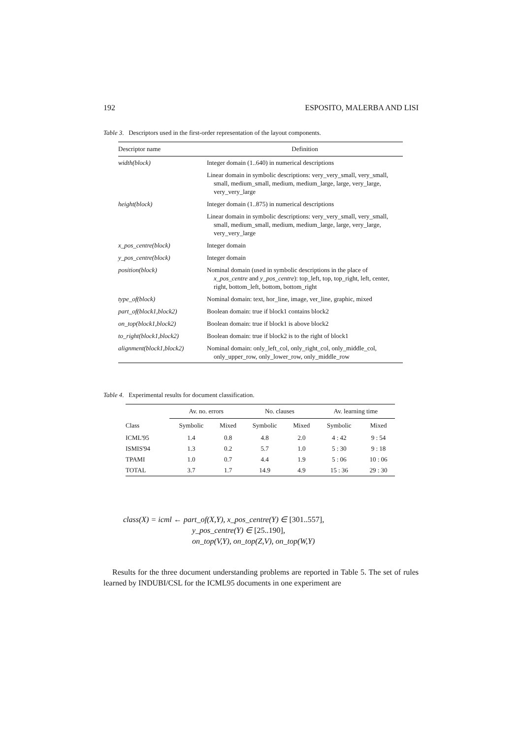192 ESPOSITO, MALERBA AND LISI
Table 3. Descriptors used in the first-order representation of the layout components.
| Descriptor name | Definition |
| --- | --- |
| width(block) | Integer domain (1..640) in numerical descriptions |
| | Linear domain in symbolic descriptions: very_very_small, very_small, small, medium_small, medium, medium_large, large, very_large, very_very_large |
| height(block) | Integer domain (1..875) in numerical descriptions |
| | Linear domain in symbolic descriptions: very_very_small, very_small, small, medium_small, medium, medium_large, large, very_large, very_very_large |
| x_pos_centre(block) | Integer domain |
| y_pos_centre(block) | Integer domain |
| position(block) | Nominal domain (used in symbolic descriptions in the place of x_pos_centre and y_pos_centre ): top_left, top, top_right, left, center, right, bottom_left, bottom, bottom_right |
| type_of(block) | Nominal domain: text, hor_line, image, ver_line, graphic, mixed |
| part_of(block1,block2) | Boolean domain: true if block1 contains block2 |
| on_top(block1,block2) | Boolean domain: true if block1 is above block2 |
| to_right(block1,block2) | Boolean domain: true if block2 is to the right of block1 |
| alignment(block1,block2) | Nominal domain: only_left_col, only_right_col, only_middle_col, only_upper_row, only_lower_row, only_middle_row |
Table 4. Experimental results for document classification.
| | Av. no. errors | | No. clauses | | Av. learning time | |
| --- | --- | --- | --- | --- | --- | --- |
| Class | Symbolic | Mixed | Symbolic | Mixed | Symbolic | Mixed |
| ICML'95 | 1.4 | 0.8 | 4.8 | 2.0 | 4 : 42 | 9 : 54 |
| ISMIS'94 | 1.3 | 0.2 | 5.7 | 1.0 | 5 : 30 | 9 : 18 |
| TPAMI | 1.0 | 0.7 | 4.4 | 1.9 | 5 : 06 | 10 : 06 |
| TOTAL | 3.7 | 1.7 | 14.9 | 4.9 | 15 : 36 | 29 : 30 |
class(X) = icml ← part_of(X,Y), x_pos_centre(Y) ∈ [301..557],
y_pos_centre(Y) ∈ [25..190],
on_top(V,Y), on_top(Z,V), on_top(W,Y)
Results for the three document understanding problems are reported in Table 5. The set of rules learned by INDUBI/CSL for the ICML95 documents in one experiment are